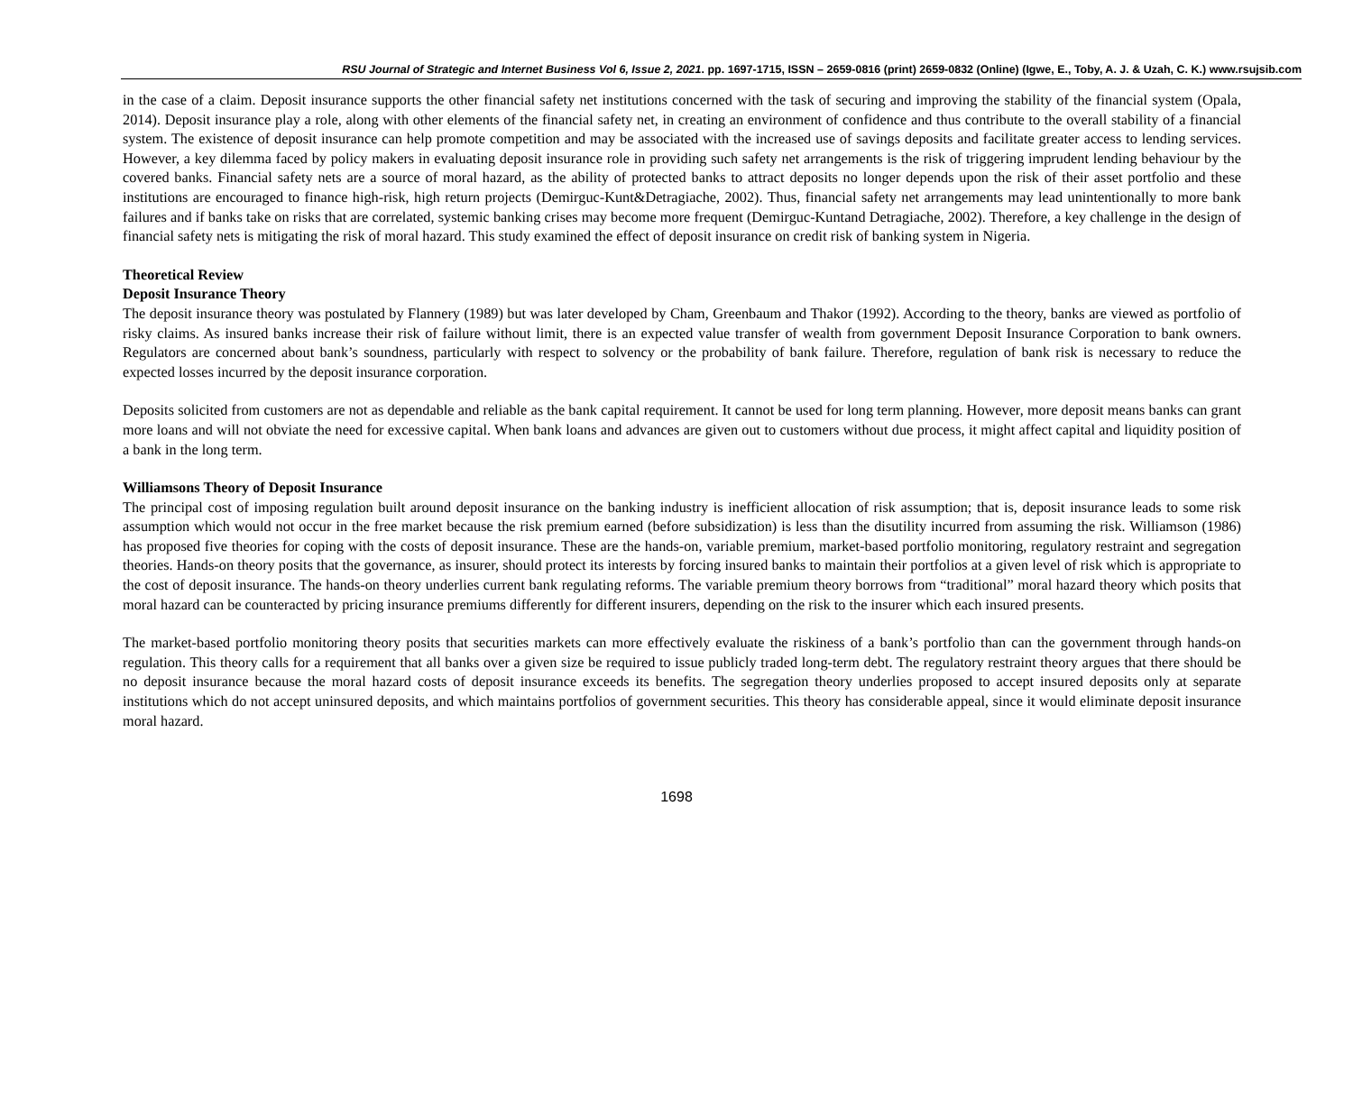RSU Journal of Strategic and Internet Business Vol 6, Issue 2, 2021. pp. 1697-1715, ISSN – 2659-0816 (print) 2659-0832 (Online) (Igwe, E., Toby, A. J. & Uzah, C. K.) www.rsujsib.com
in the case of a claim. Deposit insurance supports the other financial safety net institutions concerned with the task of securing and improving the stability of the financial system (Opala, 2014). Deposit insurance play a role, along with other elements of the financial safety net, in creating an environment of confidence and thus contribute to the overall stability of a financial system. The existence of deposit insurance can help promote competition and may be associated with the increased use of savings deposits and facilitate greater access to lending services. However, a key dilemma faced by policy makers in evaluating deposit insurance role in providing such safety net arrangements is the risk of triggering imprudent lending behaviour by the covered banks. Financial safety nets are a source of moral hazard, as the ability of protected banks to attract deposits no longer depends upon the risk of their asset portfolio and these institutions are encouraged to finance high-risk, high return projects (Demirguc-Kunt&Detragiache, 2002). Thus, financial safety net arrangements may lead unintentionally to more bank failures and if banks take on risks that are correlated, systemic banking crises may become more frequent (Demirguc-Kuntand Detragiache, 2002). Therefore, a key challenge in the design of financial safety nets is mitigating the risk of moral hazard. This study examined the effect of deposit insurance on credit risk of banking system in Nigeria.
Theoretical Review
Deposit Insurance Theory
The deposit insurance theory was postulated by Flannery (1989) but was later developed by Cham, Greenbaum and Thakor (1992). According to the theory, banks are viewed as portfolio of risky claims. As insured banks increase their risk of failure without limit, there is an expected value transfer of wealth from government Deposit Insurance Corporation to bank owners. Regulators are concerned about bank’s soundness, particularly with respect to solvency or the probability of bank failure. Therefore, regulation of bank risk is necessary to reduce the expected losses incurred by the deposit insurance corporation.
Deposits solicited from customers are not as dependable and reliable as the bank capital requirement. It cannot be used for long term planning. However, more deposit means banks can grant more loans and will not obviate the need for excessive capital. When bank loans and advances are given out to customers without due process, it might affect capital and liquidity position of a bank in the long term.
Williamsons Theory of Deposit Insurance
The principal cost of imposing regulation built around deposit insurance on the banking industry is inefficient allocation of risk assumption; that is, deposit insurance leads to some risk assumption which would not occur in the free market because the risk premium earned (before subsidization) is less than the disutility incurred from assuming the risk. Williamson (1986) has proposed five theories for coping with the costs of deposit insurance. These are the hands-on, variable premium, market-based portfolio monitoring, regulatory restraint and segregation theories. Hands-on theory posits that the governance, as insurer, should protect its interests by forcing insured banks to maintain their portfolios at a given level of risk which is appropriate to the cost of deposit insurance. The hands-on theory underlies current bank regulating reforms. The variable premium theory borrows from “traditional” moral hazard theory which posits that moral hazard can be counteracted by pricing insurance premiums differently for different insurers, depending on the risk to the insurer which each insured presents.
The market-based portfolio monitoring theory posits that securities markets can more effectively evaluate the riskiness of a bank’s portfolio than can the government through hands-on regulation. This theory calls for a requirement that all banks over a given size be required to issue publicly traded long-term debt. The regulatory restraint theory argues that there should be no deposit insurance because the moral hazard costs of deposit insurance exceeds its benefits. The segregation theory underlies proposed to accept insured deposits only at separate institutions which do not accept uninsured deposits, and which maintains portfolios of government securities. This theory has considerable appeal, since it would eliminate deposit insurance moral hazard.
1698